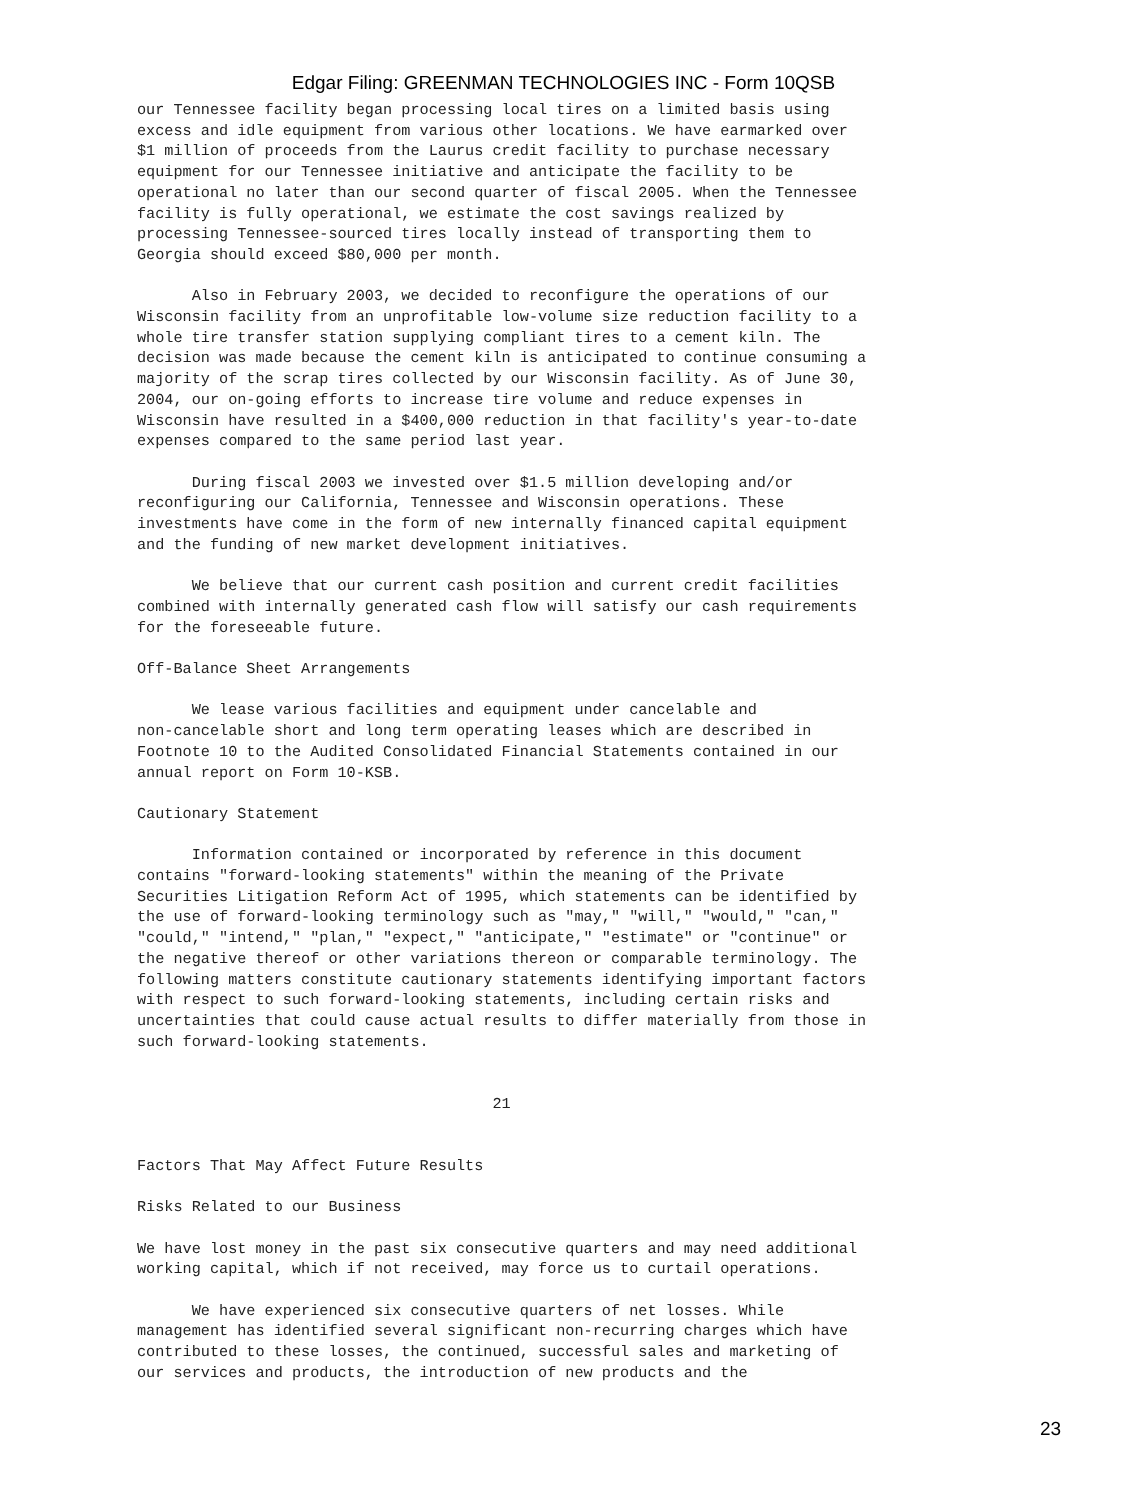Edgar Filing: GREENMAN TECHNOLOGIES INC - Form 10QSB
our Tennessee facility began processing local tires on a limited basis using
excess and idle equipment from various other locations. We have earmarked over
$1 million of proceeds from the Laurus credit facility to purchase necessary
equipment for our Tennessee initiative and anticipate the facility to be
operational no later than our second quarter of fiscal 2005. When the Tennessee
facility is fully operational, we estimate the cost savings realized by
processing Tennessee-sourced tires locally instead of transporting them to
Georgia should exceed $80,000 per month.

      Also in February 2003, we decided to reconfigure the operations of our
Wisconsin facility from an unprofitable low-volume size reduction facility to a
whole tire transfer station supplying compliant tires to a cement kiln. The
decision was made because the cement kiln is anticipated to continue consuming a
majority of the scrap tires collected by our Wisconsin facility. As of June 30,
2004, our on-going efforts to increase tire volume and reduce expenses in
Wisconsin have resulted in a $400,000 reduction in that facility's year-to-date
expenses compared to the same period last year.

      During fiscal 2003 we invested over $1.5 million developing and/or
reconfiguring our California, Tennessee and Wisconsin operations. These
investments have come in the form of new internally financed capital equipment
and the funding of new market development initiatives.

      We believe that our current cash position and current credit facilities
combined with internally generated cash flow will satisfy our cash requirements
for the foreseeable future.

Off-Balance Sheet Arrangements

      We lease various facilities and equipment under cancelable and
non-cancelable short and long term operating leases which are described in
Footnote 10 to the Audited Consolidated Financial Statements contained in our
annual report on Form 10-KSB.

Cautionary Statement

      Information contained or incorporated by reference in this document
contains "forward-looking statements" within the meaning of the Private
Securities Litigation Reform Act of 1995, which statements can be identified by
the use of forward-looking terminology such as "may," "will," "would," "can,"
"could," "intend," "plan," "expect," "anticipate," "estimate" or "continue" or
the negative thereof or other variations thereon or comparable terminology. The
following matters constitute cautionary statements identifying important factors
with respect to such forward-looking statements, including certain risks and
uncertainties that could cause actual results to differ materially from those in
such forward-looking statements.


                                       21


Factors That May Affect Future Results

Risks Related to our Business

We have lost money in the past six consecutive quarters and may need additional
working capital, which if not received, may force us to curtail operations.

      We have experienced six consecutive quarters of net losses. While
management has identified several significant non-recurring charges which have
contributed to these losses, the continued, successful sales and marketing of
our services and products, the introduction of new products and the
23